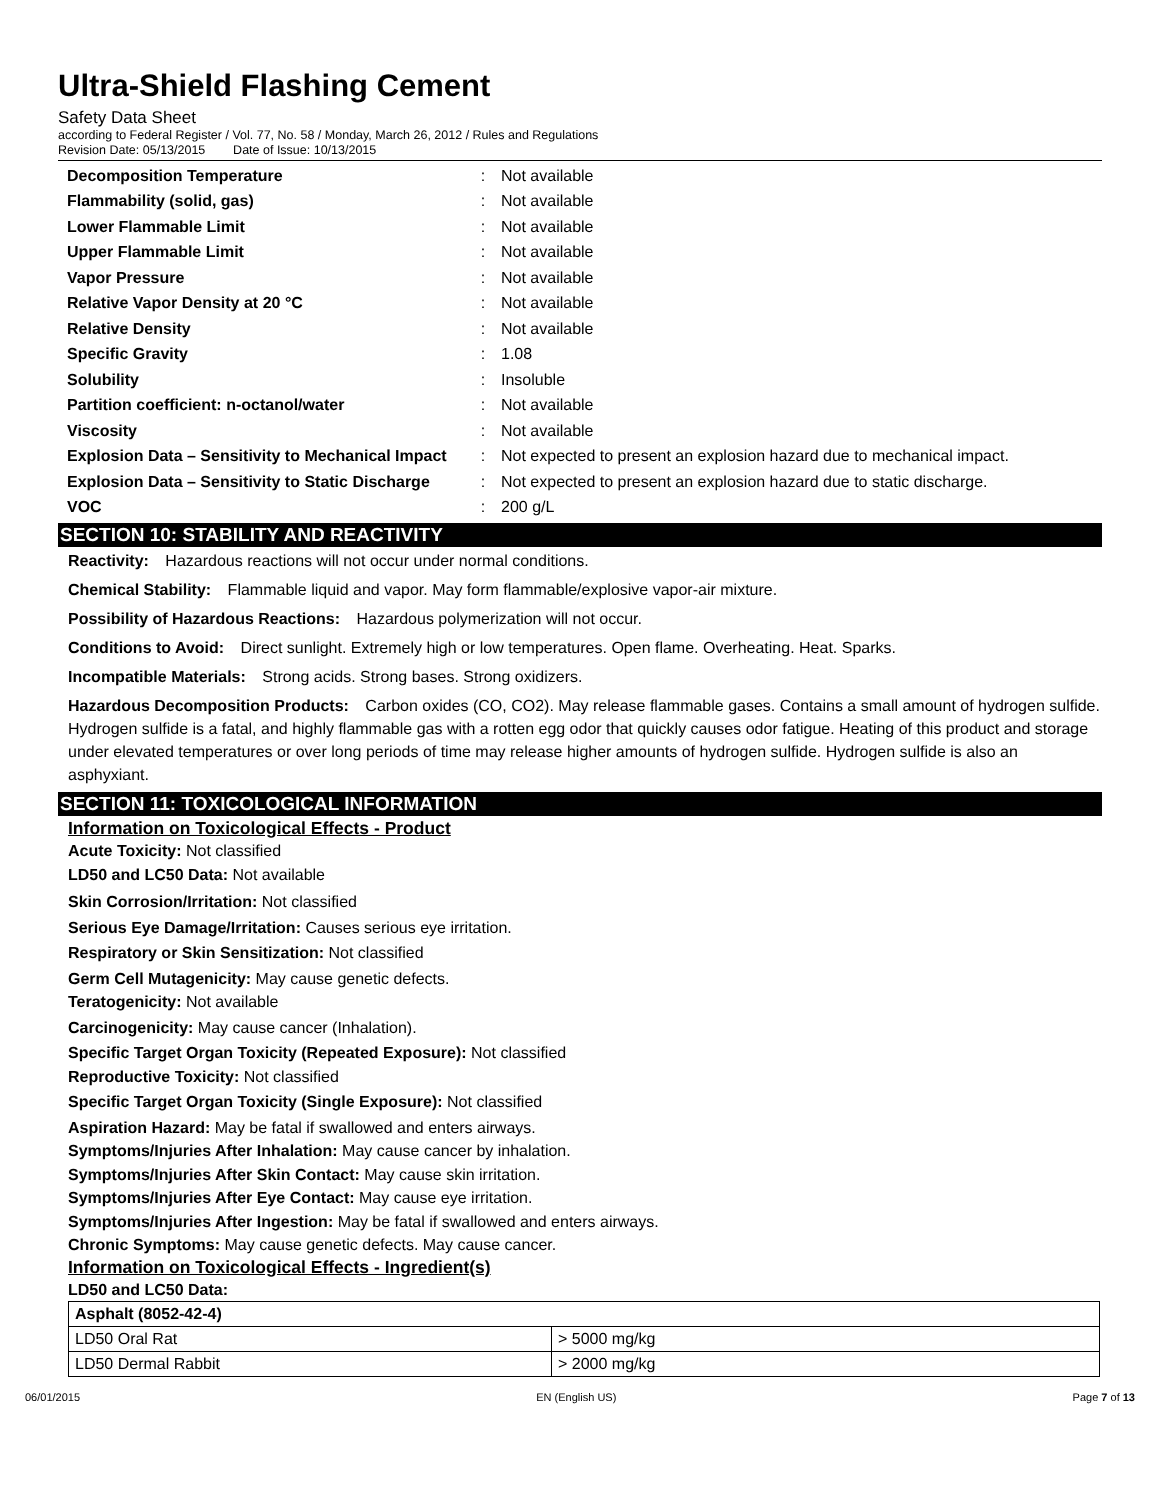Ultra-Shield Flashing Cement
Safety Data Sheet
according to Federal Register / Vol. 77, No. 58 / Monday, March 26, 2012 / Rules and Regulations
Revision Date: 05/13/2015 Date of Issue: 10/13/2015
| Decomposition Temperature | : | Not available |
| Flammability (solid, gas) | : | Not available |
| Lower Flammable Limit | : | Not available |
| Upper Flammable Limit | : | Not available |
| Vapor Pressure | : | Not available |
| Relative Vapor Density at 20 °C | : | Not available |
| Relative Density | : | Not available |
| Specific Gravity | : | 1.08 |
| Solubility | : | Insoluble |
| Partition coefficient: n-octanol/water | : | Not available |
| Viscosity | : | Not available |
| Explosion Data – Sensitivity to Mechanical Impact | : | Not expected to present an explosion hazard due to mechanical impact. |
| Explosion Data – Sensitivity to Static Discharge | : | Not expected to present an explosion hazard due to static discharge. |
| VOC | : | 200 g/L |
SECTION 10: STABILITY AND REACTIVITY
Reactivity: Hazardous reactions will not occur under normal conditions.
Chemical Stability: Flammable liquid and vapor. May form flammable/explosive vapor-air mixture.
Possibility of Hazardous Reactions: Hazardous polymerization will not occur.
Conditions to Avoid: Direct sunlight. Extremely high or low temperatures. Open flame. Overheating. Heat. Sparks.
Incompatible Materials: Strong acids. Strong bases. Strong oxidizers.
Hazardous Decomposition Products: Carbon oxides (CO, CO2). May release flammable gases. Contains a small amount of hydrogen sulfide. Hydrogen sulfide is a fatal, and highly flammable gas with a rotten egg odor that quickly causes odor fatigue. Heating of this product and storage under elevated temperatures or over long periods of time may release higher amounts of hydrogen sulfide. Hydrogen sulfide is also an asphyxiant.
SECTION 11: TOXICOLOGICAL INFORMATION
Information on Toxicological Effects - Product
Acute Toxicity: Not classified
LD50 and LC50 Data: Not available
Skin Corrosion/Irritation: Not classified
Serious Eye Damage/Irritation: Causes serious eye irritation.
Respiratory or Skin Sensitization: Not classified
Germ Cell Mutagenicity: May cause genetic defects.
Teratogenicity: Not available
Carcinogenicity: May cause cancer (Inhalation).
Specific Target Organ Toxicity (Repeated Exposure): Not classified
Reproductive Toxicity: Not classified
Specific Target Organ Toxicity (Single Exposure): Not classified
Aspiration Hazard: May be fatal if swallowed and enters airways.
Symptoms/Injuries After Inhalation: May cause cancer by inhalation.
Symptoms/Injuries After Skin Contact: May cause skin irritation.
Symptoms/Injuries After Eye Contact: May cause eye irritation.
Symptoms/Injuries After Ingestion: May be fatal if swallowed and enters airways.
Chronic Symptoms: May cause genetic defects. May cause cancer.
Information on Toxicological Effects - Ingredient(s)
LD50 and LC50 Data:
| Asphalt (8052-42-4) | |
| --- | --- |
| LD50 Oral Rat | > 5000 mg/kg |
| LD50 Dermal Rabbit | > 2000 mg/kg |
06/01/2015 EN (English US) Page 7 of 13